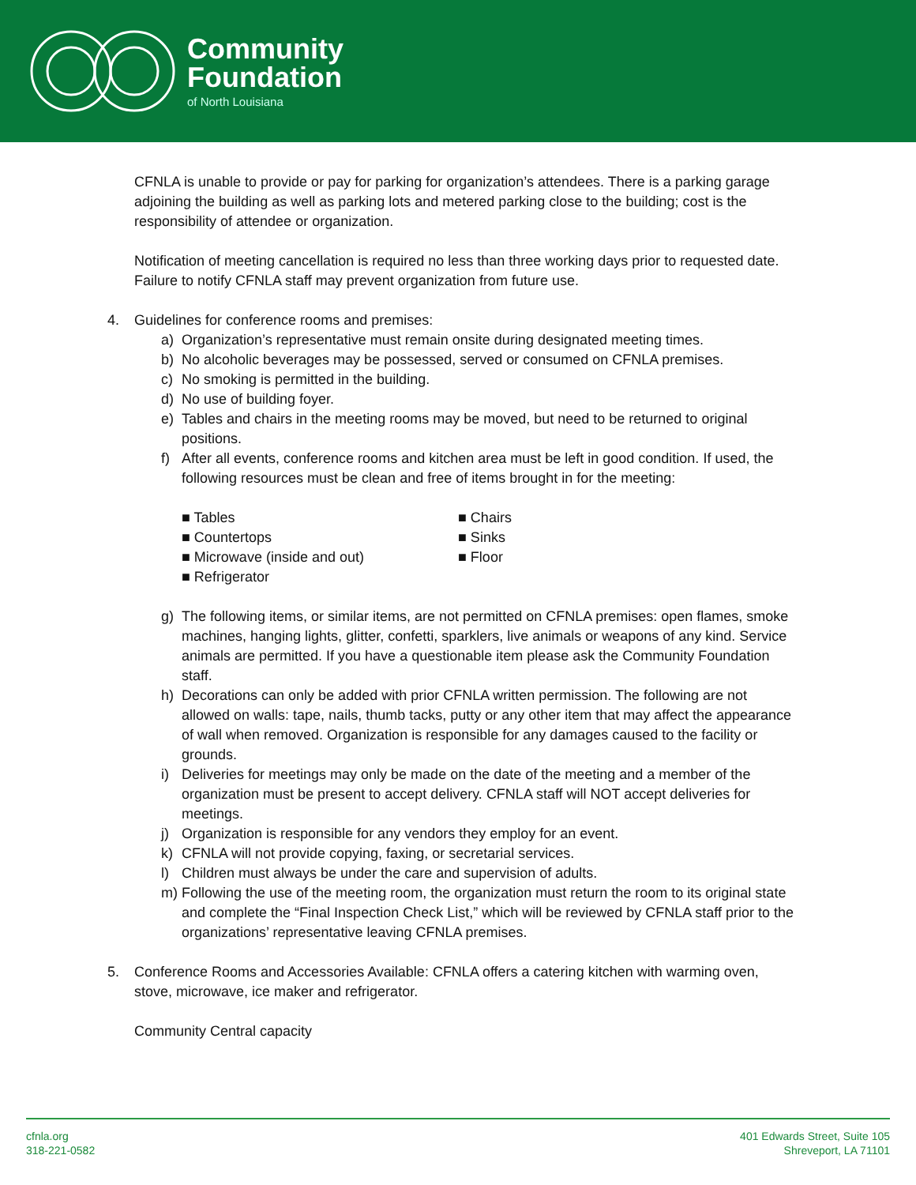Community
Foundation
of North Louisiana
CFNLA is unable to provide or pay for parking for organization’s attendees. There is a parking garage adjoining the building as well as parking lots and metered parking close to the building; cost is the responsibility of attendee or organization.
Notification of meeting cancellation is required no less than three working days prior to requested date. Failure to notify CFNLA staff may prevent organization from future use.
4. Guidelines for conference rooms and premises:
a) Organization’s representative must remain onsite during designated meeting times.
b) No alcoholic beverages may be possessed, served or consumed on CFNLA premises.
c) No smoking is permitted in the building.
d) No use of building foyer.
e) Tables and chairs in the meeting rooms may be moved, but need to be returned to original positions.
f) After all events, conference rooms and kitchen area must be left in good condition. If used, the following resources must be clean and free of items brought in for the meeting:
■ Tables ■ Chairs ■ Countertops ■ Sinks ■ Microwave (inside and out) ■ Floor ■ Refrigerator
g) The following items, or similar items, are not permitted on CFNLA premises: open flames, smoke machines, hanging lights, glitter, confetti, sparklers, live animals or weapons of any kind. Service animals are permitted. If you have a questionable item please ask the Community Foundation staff.
h) Decorations can only be added with prior CFNLA written permission. The following are not allowed on walls: tape, nails, thumb tacks, putty or any other item that may affect the appearance of wall when removed. Organization is responsible for any damages caused to the facility or grounds.
i) Deliveries for meetings may only be made on the date of the meeting and a member of the organization must be present to accept delivery. CFNLA staff will NOT accept deliveries for meetings.
j) Organization is responsible for any vendors they employ for an event.
k) CFNLA will not provide copying, faxing, or secretarial services.
l) Children must always be under the care and supervision of adults.
m) Following the use of the meeting room, the organization must return the room to its original state and complete the “Final Inspection Check List,” which will be reviewed by CFNLA staff prior to the organizations’ representative leaving CFNLA premises.
5. Conference Rooms and Accessories Available: CFNLA offers a catering kitchen with warming oven, stove, microwave, ice maker and refrigerator.
Community Central capacity
cfnla.org
318-221-0582
401 Edwards Street, Suite 105
Shreveport, LA 71101